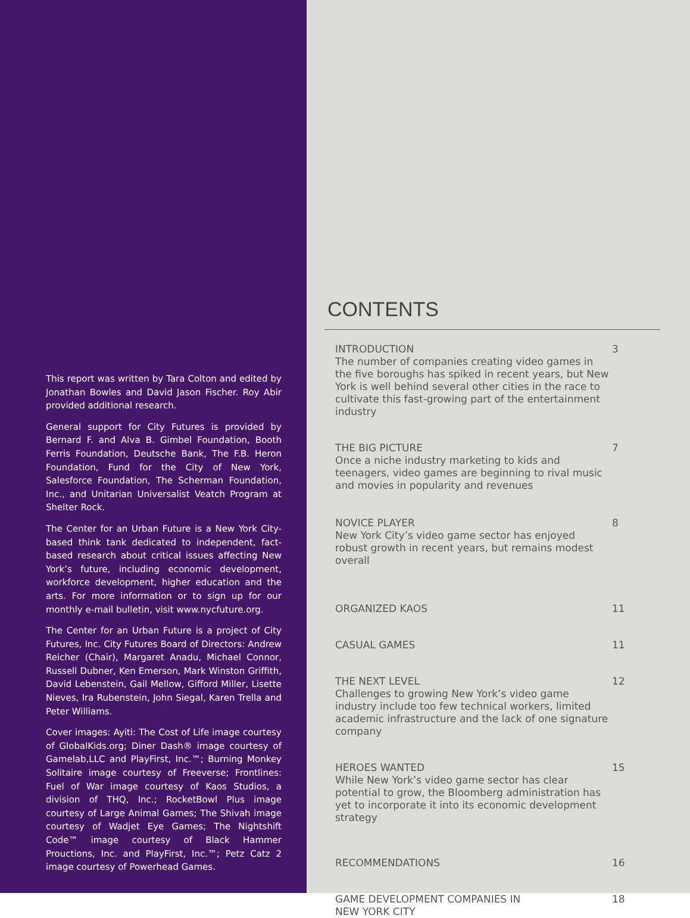This report was written by Tara Colton and edited by Jonathan Bowles and David Jason Fischer. Roy Abir provided additional research.
General support for City Futures is provided by Bernard F. and Alva B. Gimbel Foundation, Booth Ferris Foundation, Deutsche Bank, The F.B. Heron Foundation, Fund for the City of New York, Salesforce Foundation, The Scherman Foundation, Inc., and Unitarian Universalist Veatch Program at Shelter Rock.
The Center for an Urban Future is a New York City-based think tank dedicated to independent, fact-based research about critical issues affecting New York’s future, including economic development, workforce development, higher education and the arts. For more information or to sign up for our monthly e-mail bulletin, visit www.nycfuture.org.
The Center for an Urban Future is a project of City Futures, Inc. City Futures Board of Directors: Andrew Reicher (Chair), Margaret Anadu, Michael Connor, Russell Dubner, Ken Emerson, Mark Winston Griffith, David Lebenstein, Gail Mellow, Gifford Miller, Lisette Nieves, Ira Rubenstein, John Siegal, Karen Trella and Peter Williams.
Cover images: Ayiti: The Cost of Life image courtesy of GlobalKids.org; Diner Dash® image courtesy of Gamelab,LLC and PlayFirst, Inc.™; Burning Monkey Solitaire image courtesy of Freeverse; Frontlines: Fuel of War image courtesy of Kaos Studios, a division of THQ, Inc.; RocketBowl Plus image courtesy of Large Animal Games; The Shivah image courtesy of Wadjet Eye Games; The Nightshift Code™ image courtesy of Black Hammer Prouctions, Inc. and PlayFirst, Inc.™; Petz Catz 2 image courtesy of Powerhead Games.
CONTENTS
INTRODUCTION
The number of companies creating video games in the five boroughs has spiked in recent years, but New York is well behind several other cities in the race to cultivate this fast-growing part of the entertainment industry
3
THE BIG PICTURE
Once a niche industry marketing to kids and teenagers, video games are beginning to rival music and movies in popularity and revenues
7
NOVICE PLAYER
New York City’s video game sector has enjoyed robust growth in recent years, but remains modest overall
8
ORGANIZED KAOS 11
CASUAL GAMES 11
THE NEXT LEVEL
Challenges to growing New York’s video game industry include too few technical workers, limited academic infrastructure and the lack of one signature company
12
HEROES WANTED
While New York’s video game sector has clear potential to grow, the Bloomberg administration has yet to incorporate it into its economic development strategy
15
RECOMMENDATIONS 16
GAME DEVELOPMENT COMPANIES IN
NEW YORK CITY
18